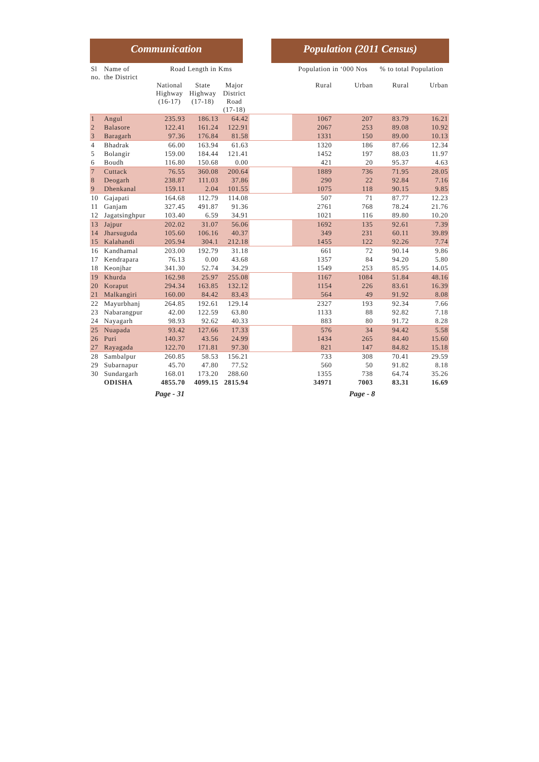Communication Population (2011 Census)
| Sl no. | Name of the District | Road Length in Kms | | | | Population in ‘000 Nos | | % to total Population | |
| --- | --- | --- | --- | --- | --- | --- | --- | --- | --- |
| | | National Highway (16-17) | State Highway (17-18) | Major District Road (17-18) | | Rural | Urban | Rural | Urban |
| 1 | Angul | 235.93 | 186.13 | 64.42 | | 1067 | 207 | 83.79 | 16.21 |
| 2 | Balasore | 122.41 | 161.24 | 122.91 | | 2067 | 253 | 89.08 | 10.92 |
| 3 | Baragarh | 97.36 | 176.84 | 81.58 | | 1331 | 150 | 89.00 | 10.13 |
| 4 | Bhadrak | 66.00 | 163.94 | 61.63 | | 1320 | 186 | 87.66 | 12.34 |
| 5 | Bolangir | 159.00 | 184.44 | 121.41 | | 1452 | 197 | 88.03 | 11.97 |
| 6 | Boudh | 116.80 | 150.68 | 0.00 | | 421 | 20 | 95.37 | 4.63 |
| 7 | Cuttack | 76.55 | 360.08 | 200.64 | | 1889 | 736 | 71.95 | 28.05 |
| 8 | Deogarh | 238.87 | 111.03 | 37.86 | | 290 | 22 | 92.84 | 7.16 |
| 9 | Dhenkanal | 159.11 | 2.04 | 101.55 | | 1075 | 118 | 90.15 | 9.85 |
| 10 | Gajapati | 164.68 | 112.79 | 114.08 | | 507 | 71 | 87.77 | 12.23 |
| 11 | Ganjam | 327.45 | 491.87 | 91.36 | | 2761 | 768 | 78.24 | 21.76 |
| 12 | Jagatsinghpur | 103.40 | 6.59 | 34.91 | | 1021 | 116 | 89.80 | 10.20 |
| 13 | Jajpur | 202.02 | 31.07 | 56.06 | | 1692 | 135 | 92.61 | 7.39 |
| 14 | Jharsuguda | 105.60 | 106.16 | 40.37 | | 349 | 231 | 60.11 | 39.89 |
| 15 | Kalahandi | 205.94 | 304.1 | 212.18 | | 1455 | 122 | 92.26 | 7.74 |
| 16 | Kandhamal | 203.00 | 192.79 | 31.18 | | 661 | 72 | 90.14 | 9.86 |
| 17 | Kendrapara | 76.13 | 0.00 | 43.68 | | 1357 | 84 | 94.20 | 5.80 |
| 18 | Keonjhar | 341.30 | 52.74 | 34.29 | | 1549 | 253 | 85.95 | 14.05 |
| 19 | Khurda | 162.98 | 25.97 | 255.08 | | 1167 | 1084 | 51.84 | 48.16 |
| 20 | Koraput | 294.34 | 163.85 | 132.12 | | 1154 | 226 | 83.61 | 16.39 |
| 21 | Malkangiri | 160.00 | 84.42 | 83.43 | | 564 | 49 | 91.92 | 8.08 |
| 22 | Mayurbhanj | 264.85 | 192.61 | 129.14 | | 2327 | 193 | 92.34 | 7.66 |
| 23 | Nabarangpur | 42.00 | 122.59 | 63.80 | | 1133 | 88 | 92.82 | 7.18 |
| 24 | Nayagarh | 98.93 | 92.62 | 40.33 | | 883 | 80 | 91.72 | 8.28 |
| 25 | Nuapada | 93.42 | 127.66 | 17.33 | | 576 | 34 | 94.42 | 5.58 |
| 26 | Puri | 140.37 | 43.56 | 24.99 | | 1434 | 265 | 84.40 | 15.60 |
| 27 | Rayagada | 122.70 | 171.81 | 97.30 | | 821 | 147 | 84.82 | 15.18 |
| 28 | Sambalpur | 260.85 | 58.53 | 156.21 | | 733 | 308 | 70.41 | 29.59 |
| 29 | Subarnapur | 45.70 | 47.80 | 77.52 | | 560 | 50 | 91.82 | 8.18 |
| 30 | Sundargarh | 168.01 | 173.20 | 288.60 | | 1355 | 738 | 64.74 | 35.26 |
| | ODISHA | 4855.70 | 4099.15 | 2815.94 | | 34971 | 7003 | 83.31 | 16.69 |
Page - 31 Page - 8